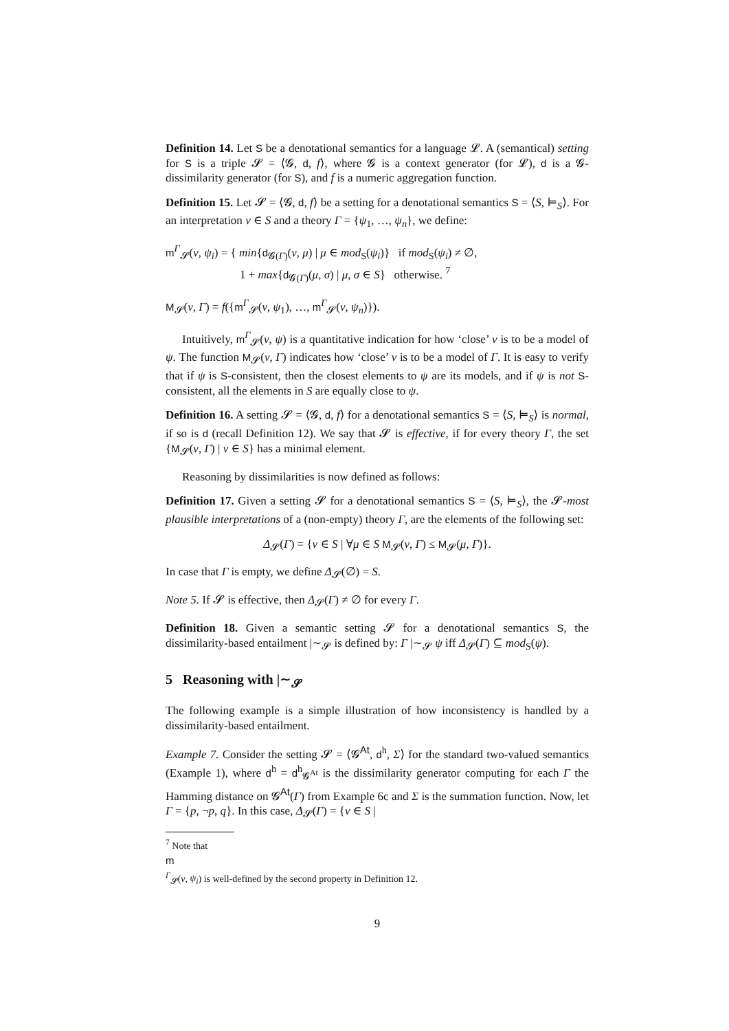Definition 14. Let S be a denotational semantics for a language 𝓛. A (semantical) setting for S is a triple 𝓢 = ⟨𝓖, d, f⟩, where 𝓖 is a context generator (for 𝓛), d is a 𝓖-dissimilarity generator (for S), and f is a numeric aggregation function.
Definition 15. Let 𝓢 = ⟨𝓖, d, f⟩ be a setting for a denotational semantics S = ⟨S, ⊨<sub>S</sub>⟩. For an interpretation ν ∈ S and a theory Γ = {ψ<sub>1</sub>, …, ψ<sub>n</sub>}, we define:
m<sup>Γ</sup><sub>𝓢</sub>(ν, ψ<sub>i</sub>) = { min{d<sub>𝓖(Γ)</sub>(ν, μ) | μ ∈ mod<sub>S</sub>(ψ<sub>i</sub>)} if mod<sub>S</sub>(ψ<sub>i</sub>) ≠ ∅,
1 + max{d<sub>𝓖(Γ)</sub>(μ, σ) | μ, σ ∈ S} otherwise. <sup>7</sup>
M<sub>𝓢</sub>(ν, Γ) = f({m<sup>Γ</sup><sub>𝓢</sub>(ν, ψ<sub>1</sub>), …, m<sup>Γ</sup><sub>𝓢</sub>(ν, ψ<sub>n</sub>)}).
Intuitively, m<sup>Γ</sup><sub>𝓢</sub>(ν, ψ) is a quantitative indication for how ‘close’ ν is to be a model of ψ. The function M<sub>𝓢</sub>(ν, Γ) indicates how ‘close’ ν is to be a model of Γ. It is easy to verify that if ψ is S-consistent, then the closest elements to ψ are its models, and if ψ is not S-consistent, all the elements in S are equally close to ψ.
Definition 16. A setting 𝓢 = ⟨𝓖, d, f⟩ for a denotational semantics S = ⟨S, ⊨<sub>S</sub>⟩ is normal, if so is d (recall Definition 12). We say that 𝓢 is effective, if for every theory Γ, the set {M<sub>𝓢</sub>(ν, Γ) | ν ∈ S} has a minimal element.
Reasoning by dissimilarities is now defined as follows:
Definition 17. Given a setting 𝓢 for a denotational semantics S = ⟨S, ⊨<sub>S</sub>⟩, the 𝓢-most plausible interpretations of a (non-empty) theory Γ, are the elements of the following set:
Δ<sub>𝓢</sub>(Γ) = {ν ∈ S | ∀μ ∈ S M<sub>𝓢</sub>(ν, Γ) ≤ M<sub>𝓢</sub>(μ, Γ)}.
In case that Γ is empty, we define Δ<sub>𝓢</sub>(∅) = S.
Note 5. If 𝓢 is effective, then Δ<sub>𝓢</sub>(Γ) ≠ ∅ for every Γ.
Definition 18. Given a semantic setting 𝓢 for a denotational semantics S, the dissimilarity-based entailment |∼<sub>𝓢</sub> is defined by: Γ |∼<sub>𝓢</sub> ψ iff Δ<sub>𝓢</sub>(Γ) ⊆ mod<sub>S</sub>(ψ).
5 Reasoning with |∼<sub>𝓢</sub>
The following example is a simple illustration of how inconsistency is handled by a dissimilarity-based entailment.
Example 7. Consider the setting 𝓢 = ⟨𝓖<sup>At</sup>, d<sup>h</sup>, Σ⟩ for the standard two-valued semantics (Example 1), where d<sup>h</sup> = d<sup>h</sup><sub>𝓖<sup>At</sup></sub> is the dissimilarity generator computing for each Γ the Hamming distance on 𝓖<sup>At</sup>(Γ) from Example 6c and Σ is the summation function. Now, let Γ = {p, ¬p, q}. In this case, Δ<sub>𝓢</sub>(Γ) = {ν ∈ S |
<sup>7</sup> Note that
m
<sup>Γ</sup><sub>𝓢</sub>(ν, ψ<sub>i</sub>) is well-defined by the second property in Definition 12.
9